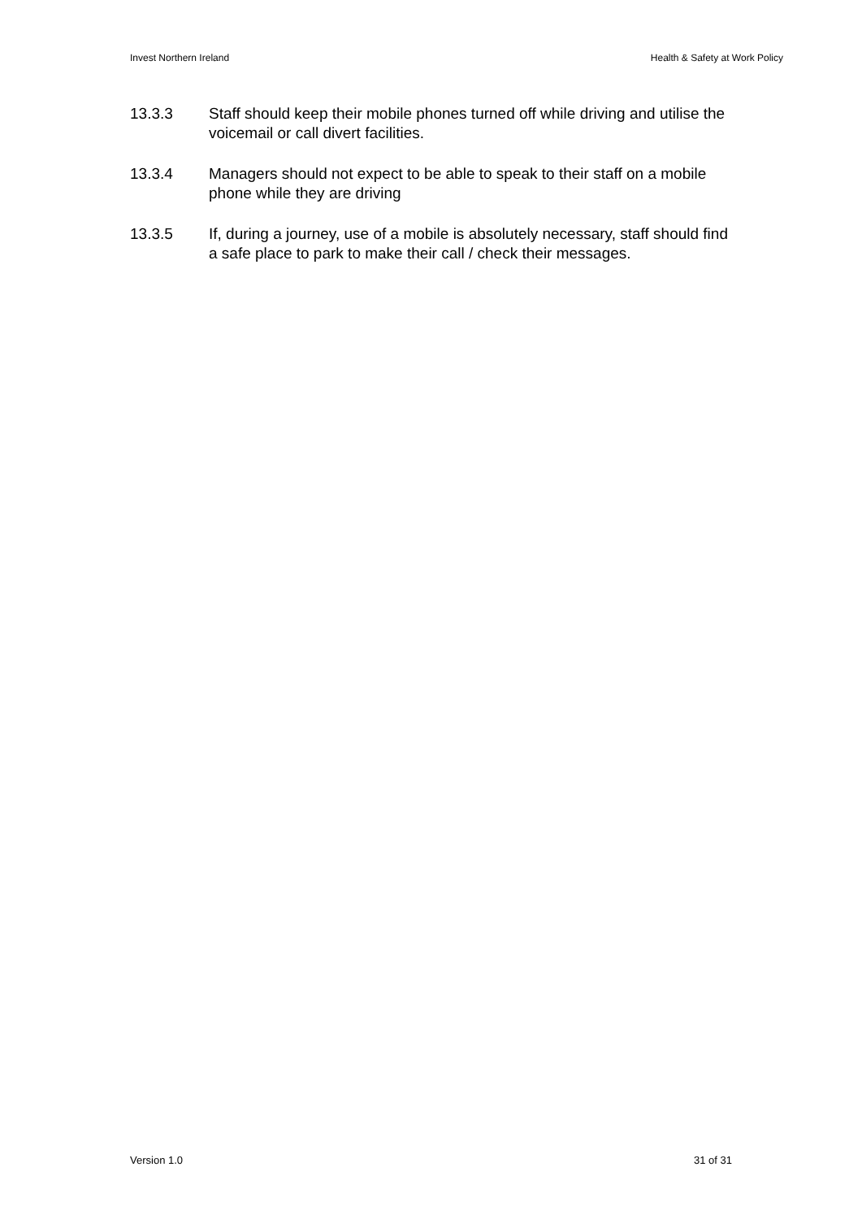Invest Northern Ireland Health & Safety at Work Policy
13.3.3 Staff should keep their mobile phones turned off while driving and utilise the voicemail or call divert facilities.
13.3.4 Managers should not expect to be able to speak to their staff on a mobile phone while they are driving
13.3.5 If, during a journey, use of a mobile is absolutely necessary, staff should find a safe place to park to make their call / check their messages.
Version 1.0 31 of 31